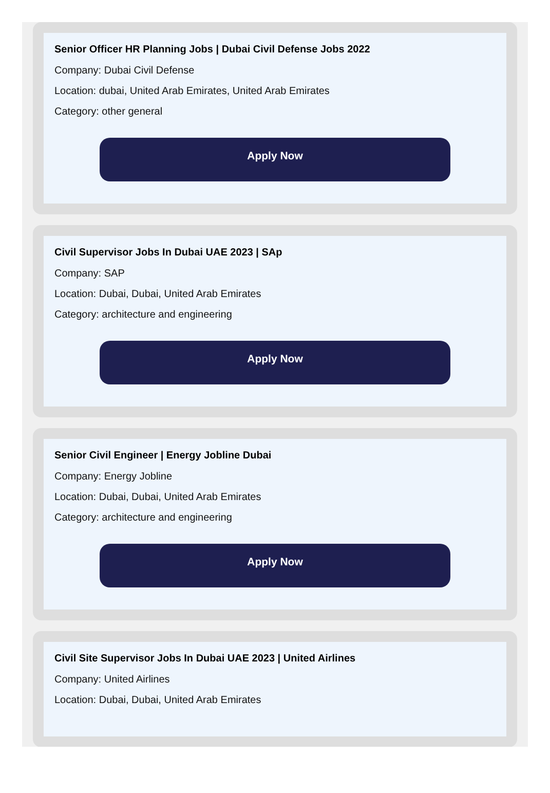Senior Officer HR Planning Jobs | Dubai Civil Defense Jobs 2022
Company: Dubai Civil Defense
Location: dubai, United Arab Emirates, United Arab Emirates
Category: other general
Apply Now
Civil Supervisor Jobs In Dubai UAE 2023 | SAp
Company: SAP
Location: Dubai, Dubai, United Arab Emirates
Category: architecture and engineering
Apply Now
Senior Civil Engineer | Energy Jobline Dubai
Company: Energy Jobline
Location: Dubai, Dubai, United Arab Emirates
Category: architecture and engineering
Apply Now
Civil Site Supervisor Jobs In Dubai UAE 2023 | United Airlines
Company: United Airlines
Location: Dubai, Dubai, United Arab Emirates